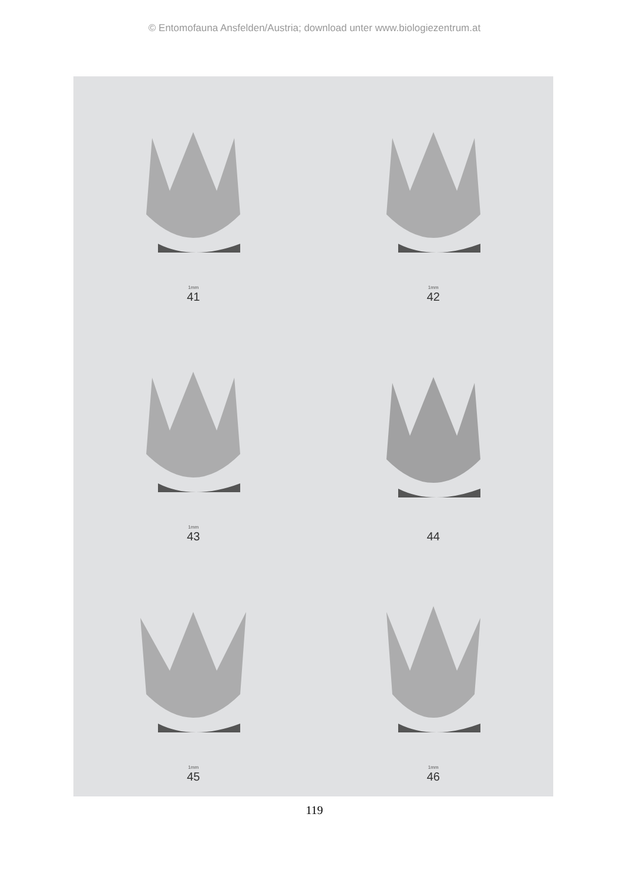© Entomofauna Ansfelden/Austria; download unter www.biologiezentrum.at
1mm
41
1mm
42
1mm
43
44
1mm
45
1mm
46
119